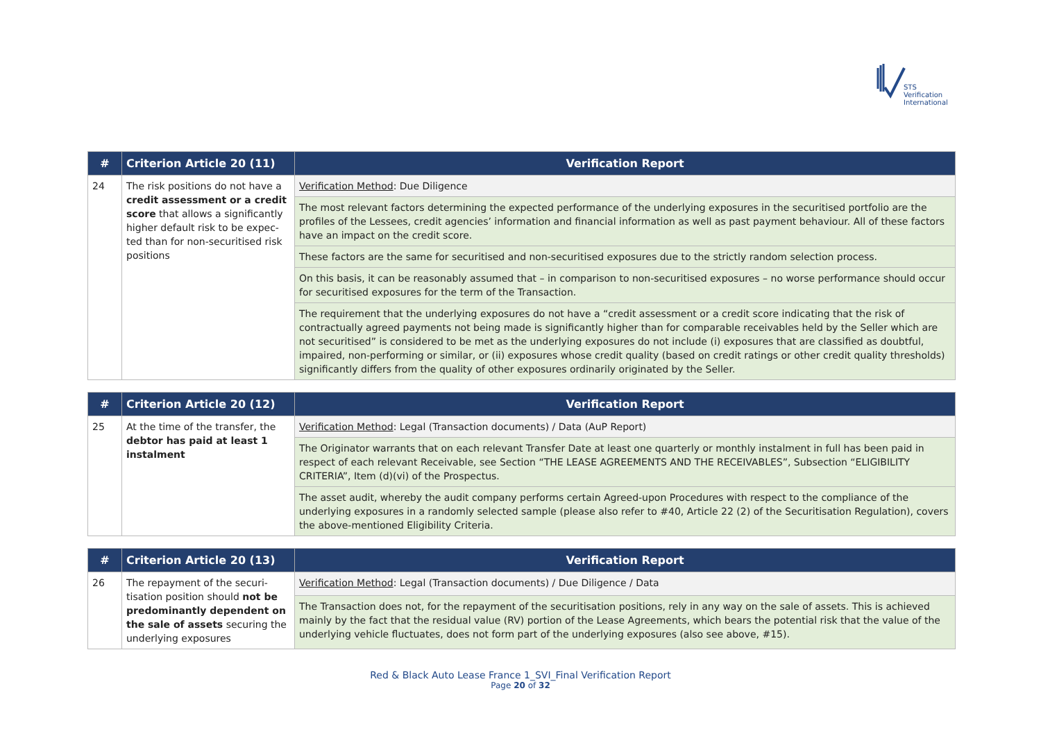STS Verification
International
| # | Criterion Article 20 (11) | Verification Report |
| --- | --- | --- |
| 24 | The risk positions do not have a credit assessment or a credit score that allows a significantly higher default risk to be expec-ted than for non-securitised risk positions | Verification Method : Due Diligence |
| | | The most relevant factors determining the expected performance of the underlying exposures in the securitised portfolio are the profiles of the Lessees, credit agencies’ information and financial information as well as past payment behaviour. All of these factors have an impact on the credit score. |
| | | These factors are the same for securitised and non-securitised exposures due to the strictly random selection process. |
| | | On this basis, it can be reasonably assumed that – in comparison to non-securitised exposures – no worse performance should occur for securitised exposures for the term of the Transaction. |
| | | The requirement that the underlying exposures do not have a “credit assessment or a credit score indicating that the risk of contractually agreed payments not being made is significantly higher than for comparable receivables held by the Seller which are not securitised” is considered to be met as the underlying exposures do not include (i) exposures that are classified as doubtful, impaired, non-performing or similar, or (ii) exposures whose credit quality (based on credit ratings or other credit quality thresholds) significantly differs from the quality of other exposures ordinarily originated by the Seller. |
| # | Criterion Article 20 (12) | Verification Report |
| --- | --- | --- |
| 25 | At the time of the transfer, the debtor has paid at least 1 instalment | Verification Method : Legal (Transaction documents) / Data (AuP Report) |
| | | The Originator warrants that on each relevant Transfer Date at least one quarterly or monthly instalment in full has been paid in respect of each relevant Receivable, see Section “THE LEASE AGREEMENTS AND THE RECEIVABLES”, Subsection “ELIGIBILITY CRITERIA”, Item (d)(vi) of the Prospectus. |
| | | The asset audit, whereby the audit company performs certain Agreed-upon Procedures with respect to the compliance of the underlying exposures in a randomly selected sample (please also refer to #40, Article 22 (2) of the Securitisation Regulation), covers the above-mentioned Eligibility Criteria. |
| # | Criterion Article 20 (13) | Verification Report |
| --- | --- | --- |
| 26 | The repayment of the securi-tisation position should not be predominantly dependent on the sale of assets securing the underlying exposures | Verification Method : Legal (Transaction documents) / Due Diligence / Data |
| | | The Transaction does not, for the repayment of the securitisation positions, rely in any way on the sale of assets. This is achieved mainly by the fact that the residual value (RV) portion of the Lease Agreements, which bears the potential risk that the value of the underlying vehicle fluctuates, does not form part of the underlying exposures (also see above, #15). |
Red & Black Auto Lease France 1_SVI_Final Verification Report
Page 20 of 32